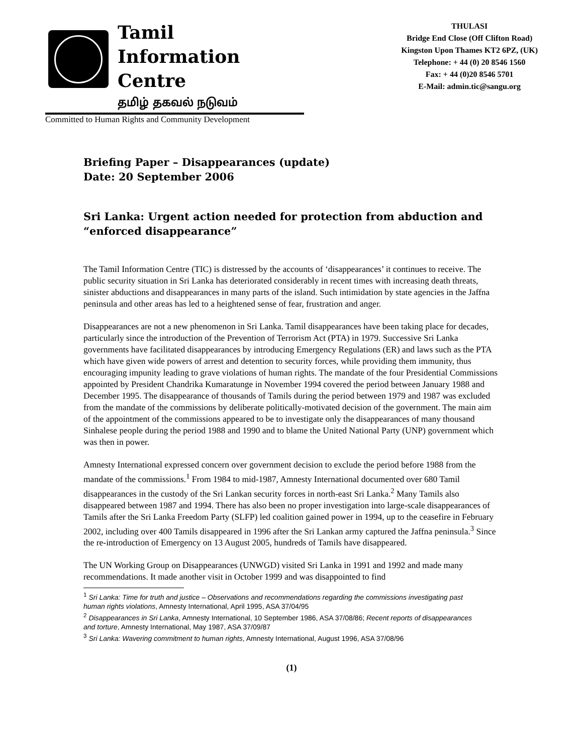Tamil
Information
Centre
தமிழ் தகவல் நடுவம்
THULASI
Bridge End Close (Off Clifton Road)
Kingston Upon Thames KT2 6PZ, (UK)
Telephone: + 44 (0) 20 8546 1560
Fax: + 44 (0)20 8546 5701
E-Mail: admin.tic@sangu.org
Committed to Human Rights and Community Development
Briefing Paper – Disappearances (update)
Date: 20 September 2006
Sri Lanka: Urgent action needed for protection from abduction and “enforced disappearance”
The Tamil Information Centre (TIC) is distressed by the accounts of ‘disappearances’ it continues to receive. The public security situation in Sri Lanka has deteriorated considerably in recent times with increasing death threats, sinister abductions and disappearances in many parts of the island. Such intimidation by state agencies in the Jaffna peninsula and other areas has led to a heightened sense of fear, frustration and anger.
Disappearances are not a new phenomenon in Sri Lanka. Tamil disappearances have been taking place for decades, particularly since the introduction of the Prevention of Terrorism Act (PTA) in 1979. Successive Sri Lanka governments have facilitated disappearances by introducing Emergency Regulations (ER) and laws such as the PTA which have given wide powers of arrest and detention to security forces, while providing them immunity, thus encouraging impunity leading to grave violations of human rights. The mandate of the four Presidential Commissions appointed by President Chandrika Kumaratunge in November 1994 covered the period between January 1988 and December 1995. The disappearance of thousands of Tamils during the period between 1979 and 1987 was excluded from the mandate of the commissions by deliberate politically-motivated decision of the government. The main aim of the appointment of the commissions appeared to be to investigate only the disappearances of many thousand Sinhalese people during the period 1988 and 1990 and to blame the United National Party (UNP) government which was then in power.
Amnesty International expressed concern over government decision to exclude the period before 1988 from the mandate of the commissions.<sup>1</sup> From 1984 to mid-1987, Amnesty International documented over 680 Tamil disappearances in the custody of the Sri Lankan security forces in north-east Sri Lanka.<sup>2</sup> Many Tamils also disappeared between 1987 and 1994. There has also been no proper investigation into large-scale disappearances of Tamils after the Sri Lanka Freedom Party (SLFP) led coalition gained power in 1994, up to the ceasefire in February 2002, including over 400 Tamils disappeared in 1996 after the Sri Lankan army captured the Jaffna peninsula.<sup>3</sup> Since the re-introduction of Emergency on 13 August 2005, hundreds of Tamils have disappeared.
The UN Working Group on Disappearances (UNWGD) visited Sri Lanka in 1991 and 1992 and made many recommendations. It made another visit in October 1999 and was disappointed to find
<sup>1</sup> Sri Lanka: Time for truth and justice – Observations and recommendations regarding the commissions investigating past human rights violations, Amnesty International, April 1995, ASA 37/04/95
<sup>2</sup> Disappearances in Sri Lanka, Amnesty International, 10 September 1986, ASA 37/08/86; Recent reports of disappearances and torture, Amnesty International, May 1987, ASA 37/09/87
<sup>3</sup> Sri Lanka: Wavering commitment to human rights, Amnesty International, August 1996, ASA 37/08/96
(1)